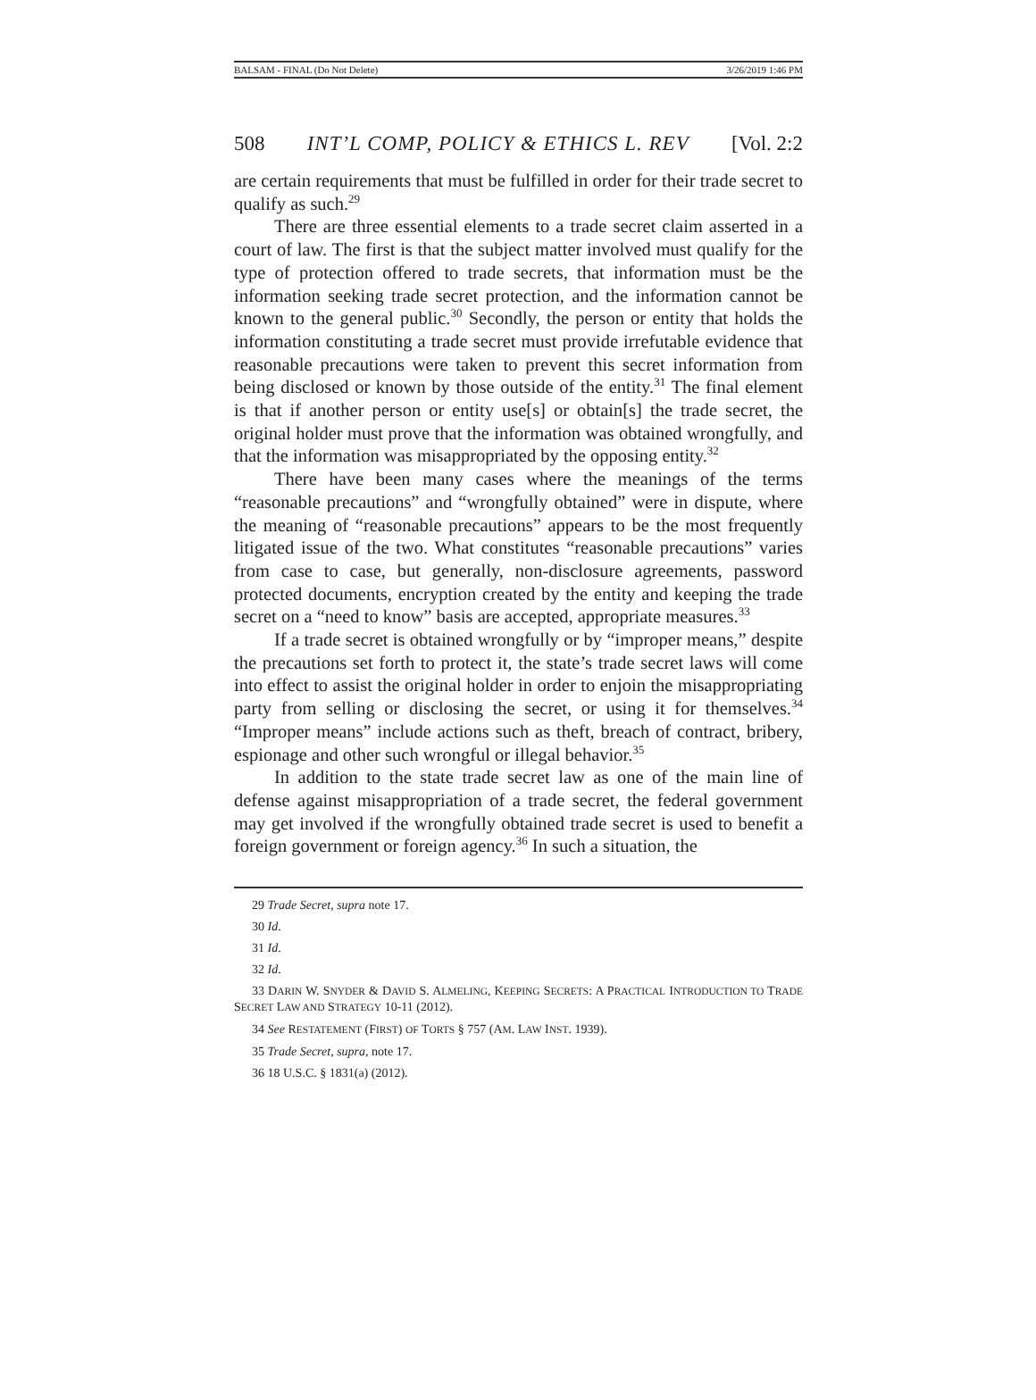BALSAM - FINAL (Do Not Delete) 3/26/2019 1:46 PM
508 INT’L COMP, POLICY & ETHICS L. REV [Vol. 2:2
are certain requirements that must be fulfilled in order for their trade secret to qualify as such.<sup>29</sup>
There are three essential elements to a trade secret claim asserted in a court of law. The first is that the subject matter involved must qualify for the type of protection offered to trade secrets, that information must be the information seeking trade secret protection, and the information cannot be known to the general public.<sup>30</sup> Secondly, the person or entity that holds the information constituting a trade secret must provide irrefutable evidence that reasonable precautions were taken to prevent this secret information from being disclosed or known by those outside of the entity.<sup>31</sup> The final element is that if another person or entity use[s] or obtain[s] the trade secret, the original holder must prove that the information was obtained wrongfully, and that the information was misappropriated by the opposing entity.<sup>32</sup>
There have been many cases where the meanings of the terms “reasonable precautions” and “wrongfully obtained” were in dispute, where the meaning of “reasonable precautions” appears to be the most frequently litigated issue of the two. What constitutes “reasonable precautions” varies from case to case, but generally, non-disclosure agreements, password protected documents, encryption created by the entity and keeping the trade secret on a “need to know” basis are accepted, appropriate measures.<sup>33</sup>
If a trade secret is obtained wrongfully or by “improper means,” despite the precautions set forth to protect it, the state’s trade secret laws will come into effect to assist the original holder in order to enjoin the misappropriating party from selling or disclosing the secret, or using it for themselves.<sup>34</sup> “Improper means” include actions such as theft, breach of contract, bribery, espionage and other such wrongful or illegal behavior.<sup>35</sup>
In addition to the state trade secret law as one of the main line of defense against misappropriation of a trade secret, the federal government may get involved if the wrongfully obtained trade secret is used to benefit a foreign government or foreign agency.<sup>36</sup> In such a situation, the
29 Trade Secret, supra note 17.
30 Id.
31 Id.
32 Id.
33 DARIN W. SNYDER & DAVID S. ALMELING, KEEPING SECRETS: A PRACTICAL INTRODUCTION TO TRADE SECRET LAW AND STRATEGY 10-11 (2012).
34 See RESTATEMENT (FIRST) OF TORTS § 757 (AM. LAW INST. 1939).
35 Trade Secret, supra, note 17.
36 18 U.S.C. § 1831(a) (2012).